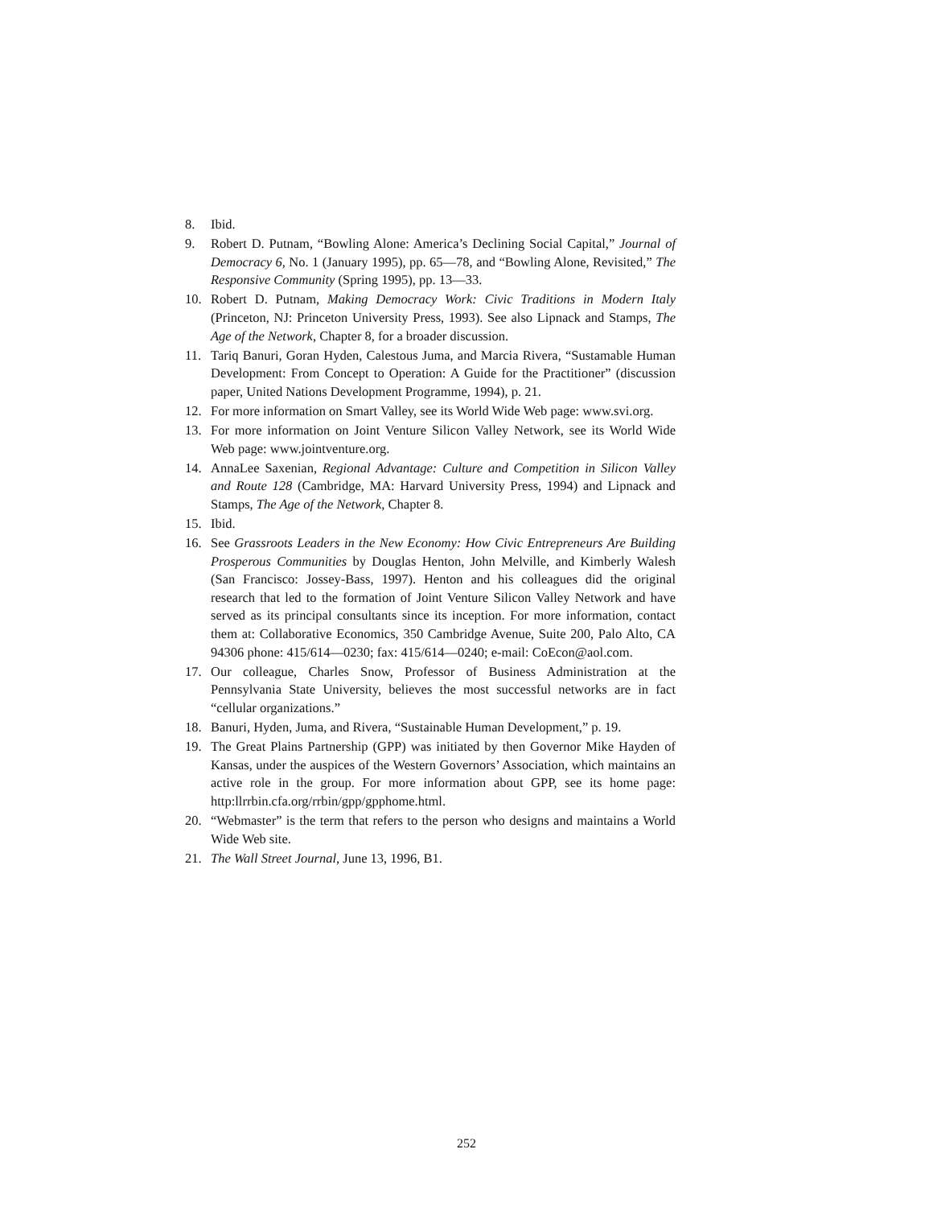8. Ibid.
9. Robert D. Putnam, “Bowling Alone: America’s Declining Social Capital,” Journal of Democracy 6, No. 1 (January 1995), pp. 65—78, and “Bowling Alone, Revisited,” The Responsive Community (Spring 1995), pp. 13—33.
10. Robert D. Putnam, Making Democracy Work: Civic Traditions in Modern Italy (Princeton, NJ: Princeton University Press, 1993). See also Lipnack and Stamps, The Age of the Network, Chapter 8, for a broader discussion.
11. Tariq Banuri, Goran Hyden, Calestous Juma, and Marcia Rivera, “Sustamable Human Development: From Concept to Operation: A Guide for the Practitioner” (discussion paper, United Nations Development Programme, 1994), p. 21.
12. For more information on Smart Valley, see its World Wide Web page: www.svi.org.
13. For more information on Joint Venture Silicon Valley Network, see its World Wide Web page: www.jointventure.org.
14. AnnaLee Saxenian, Regional Advantage: Culture and Competition in Silicon Valley and Route 128 (Cambridge, MA: Harvard University Press, 1994) and Lipnack and Stamps, The Age of the Network, Chapter 8.
15. Ibid.
16. See Grassroots Leaders in the New Economy: How Civic Entrepreneurs Are Building Prosperous Communities by Douglas Henton, John Melville, and Kimberly Walesh (San Francisco: Jossey-Bass, 1997). Henton and his colleagues did the original research that led to the formation of Joint Venture Silicon Valley Network and have served as its principal consultants since its inception. For more information, contact them at: Collaborative Economics, 350 Cambridge Avenue, Suite 200, Palo Alto, CA 94306 phone: 415/614—0230; fax: 415/614—0240; e-mail: CoEcon@aol.com.
17. Our colleague, Charles Snow, Professor of Business Administration at the Pennsylvania State University, believes the most successful networks are in fact “cellular organizations.”
18. Banuri, Hyden, Juma, and Rivera, “Sustainable Human Development,” p. 19.
19. The Great Plains Partnership (GPP) was initiated by then Governor Mike Hayden of Kansas, under the auspices of the Western Governors’ Association, which maintains an active role in the group. For more information about GPP, see its home page: http:llrrbin.cfa.org/rrbin/gpp/gpphome.html.
20. “Webmaster” is the term that refers to the person who designs and maintains a World Wide Web site.
21. The Wall Street Journal, June 13, 1996, B1.
252